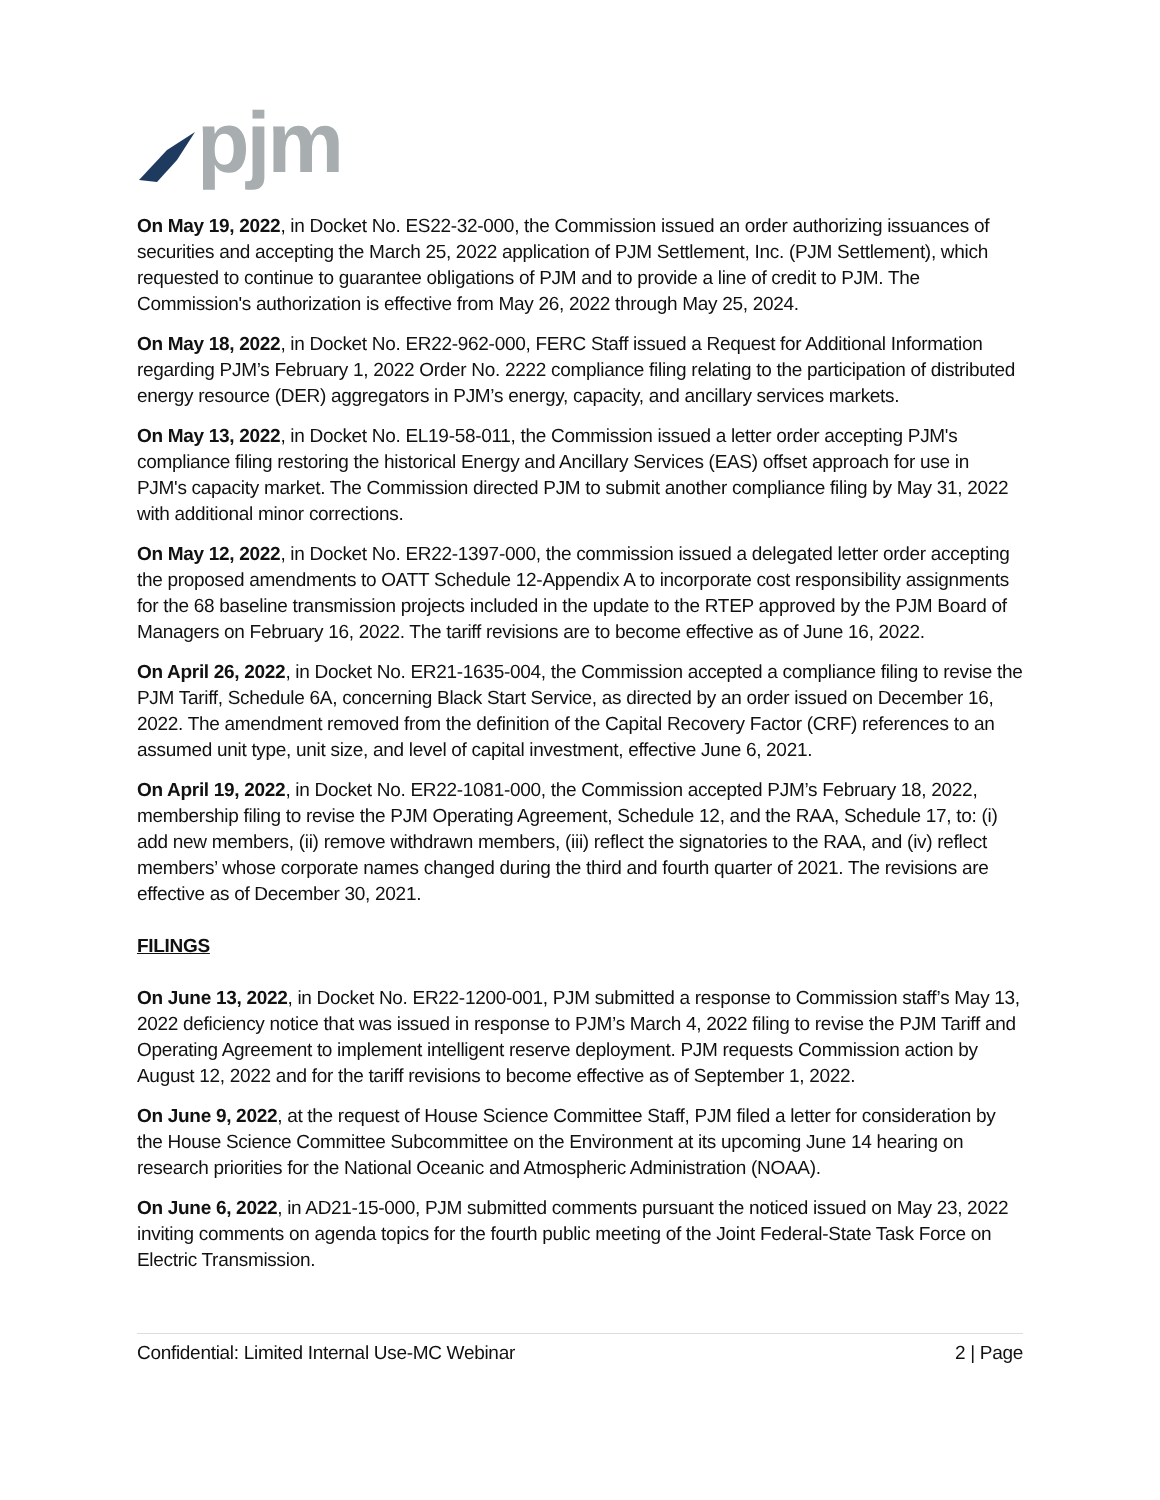pjm
On May 19, 2022, in Docket No. ES22-32-000, the Commission issued an order authorizing issuances of securities and accepting the March 25, 2022 application of PJM Settlement, Inc. (PJM Settlement), which requested to continue to guarantee obligations of PJM and to provide a line of credit to PJM. The Commission's authorization is effective from May 26, 2022 through May 25, 2024.
On May 18, 2022, in Docket No. ER22-962-000, FERC Staff issued a Request for Additional Information regarding PJM’s February 1, 2022 Order No. 2222 compliance filing relating to the participation of distributed energy resource (DER) aggregators in PJM’s energy, capacity, and ancillary services markets.
On May 13, 2022, in Docket No. EL19-58-011, the Commission issued a letter order accepting PJM's compliance filing restoring the historical Energy and Ancillary Services (EAS) offset approach for use in PJM's capacity market. The Commission directed PJM to submit another compliance filing by May 31, 2022 with additional minor corrections.
On May 12, 2022, in Docket No. ER22-1397-000, the commission issued a delegated letter order accepting the proposed amendments to OATT Schedule 12-Appendix A to incorporate cost responsibility assignments for the 68 baseline transmission projects included in the update to the RTEP approved by the PJM Board of Managers on February 16, 2022. The tariff revisions are to become effective as of June 16, 2022.
On April 26, 2022, in Docket No. ER21-1635-004, the Commission accepted a compliance filing to revise the PJM Tariff, Schedule 6A, concerning Black Start Service, as directed by an order issued on December 16, 2022. The amendment removed from the definition of the Capital Recovery Factor (CRF) references to an assumed unit type, unit size, and level of capital investment, effective June 6, 2021.
On April 19, 2022, in Docket No. ER22-1081-000, the Commission accepted PJM’s February 18, 2022, membership filing to revise the PJM Operating Agreement, Schedule 12, and the RAA, Schedule 17, to: (i) add new members, (ii) remove withdrawn members, (iii) reflect the signatories to the RAA, and (iv) reflect members’ whose corporate names changed during the third and fourth quarter of 2021. The revisions are effective as of December 30, 2021.
FILINGS
On June 13, 2022, in Docket No. ER22-1200-001, PJM submitted a response to Commission staff’s May 13, 2022 deficiency notice that was issued in response to PJM’s March 4, 2022 filing to revise the PJM Tariff and Operating Agreement to implement intelligent reserve deployment. PJM requests Commission action by August 12, 2022 and for the tariff revisions to become effective as of September 1, 2022.
On June 9, 2022, at the request of House Science Committee Staff, PJM filed a letter for consideration by the House Science Committee Subcommittee on the Environment at its upcoming June 14 hearing on research priorities for the National Oceanic and Atmospheric Administration (NOAA).
On June 6, 2022, in AD21-15-000, PJM submitted comments pursuant the noticed issued on May 23, 2022 inviting comments on agenda topics for the fourth public meeting of the Joint Federal-State Task Force on Electric Transmission.
Confidential: Limited Internal Use-MC Webinar 2 | Page